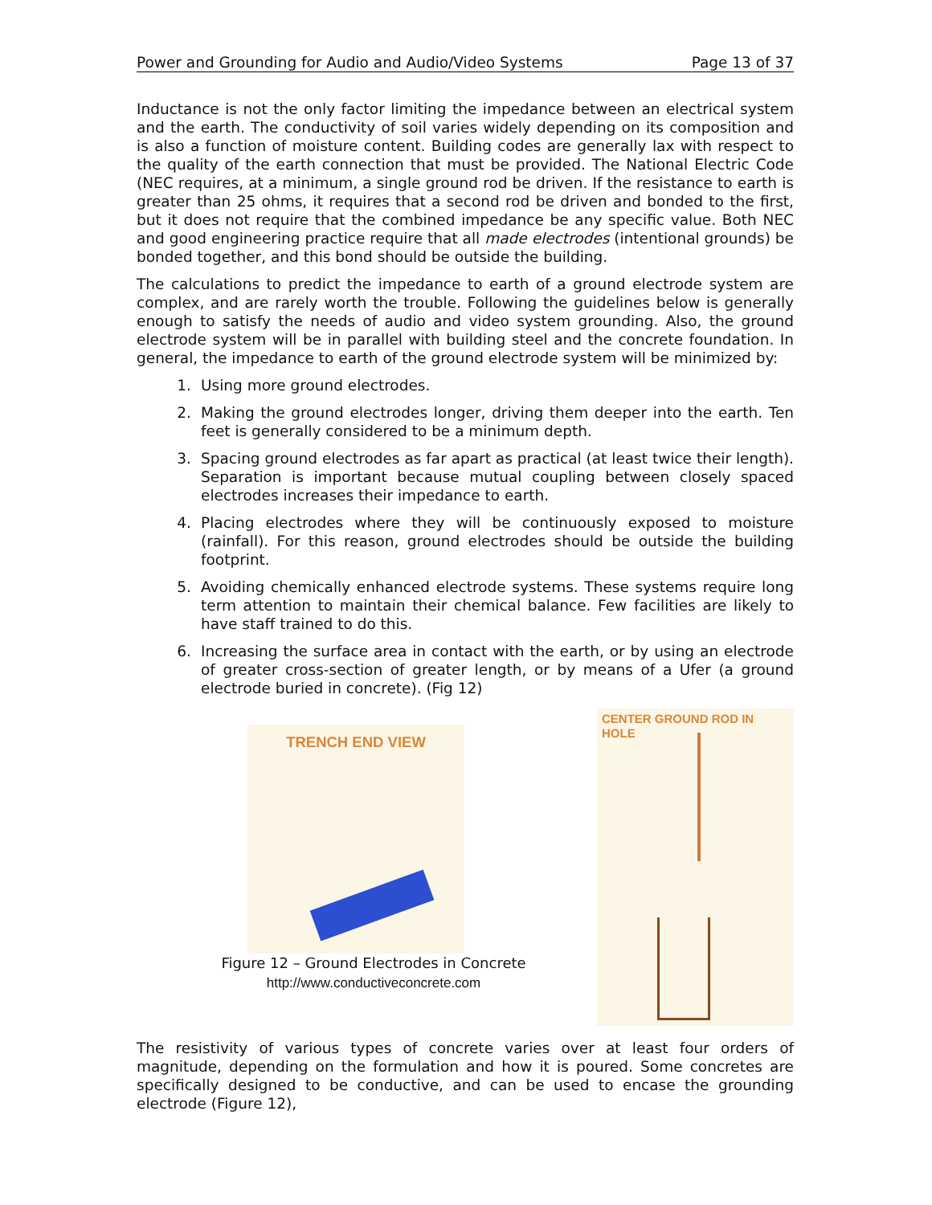Power and Grounding for Audio and Audio/Video Systems Page 13 of 37
Inductance is not the only factor limiting the impedance between an electrical system and the earth. The conductivity of soil varies widely depending on its composition and is also a function of moisture content. Building codes are generally lax with respect to the quality of the earth connection that must be provided. The National Electric Code (NEC requires, at a minimum, a single ground rod be driven. If the resistance to earth is greater than 25 ohms, it requires that a second rod be driven and bonded to the first, but it does not require that the combined impedance be any specific value. Both NEC and good engineering practice require that all made electrodes (intentional grounds) be bonded together, and this bond should be outside the building.
The calculations to predict the impedance to earth of a ground electrode system are complex, and are rarely worth the trouble. Following the guidelines below is generally enough to satisfy the needs of audio and video system grounding. Also, the ground electrode system will be in parallel with building steel and the concrete foundation. In general, the impedance to earth of the ground electrode system will be minimized by:
1. Using more ground electrodes.
2. Making the ground electrodes longer, driving them deeper into the earth. Ten feet is generally considered to be a minimum depth.
3. Spacing ground electrodes as far apart as practical (at least twice their length). Separation is important because mutual coupling between closely spaced electrodes increases their impedance to earth.
4. Placing electrodes where they will be continuously exposed to moisture (rainfall). For this reason, ground electrodes should be outside the building footprint.
5. Avoiding chemically enhanced electrode systems. These systems require long term attention to maintain their chemical balance. Few facilities are likely to have staff trained to do this.
6. Increasing the surface area in contact with the earth, or by using an electrode of greater cross-section of greater length, or by means of a Ufer (a ground electrode buried in concrete). (Fig 12)
TRENCH END VIEW
Figure 12 – Ground Electrodes in Concrete
http://www.conductiveconcrete.com
CENTER GROUND ROD IN
HOLE
The resistivity of various types of concrete varies over at least four orders of magnitude, depending on the formulation and how it is poured. Some concretes are specifically designed to be conductive, and can be used to encase the grounding electrode (Figure 12),